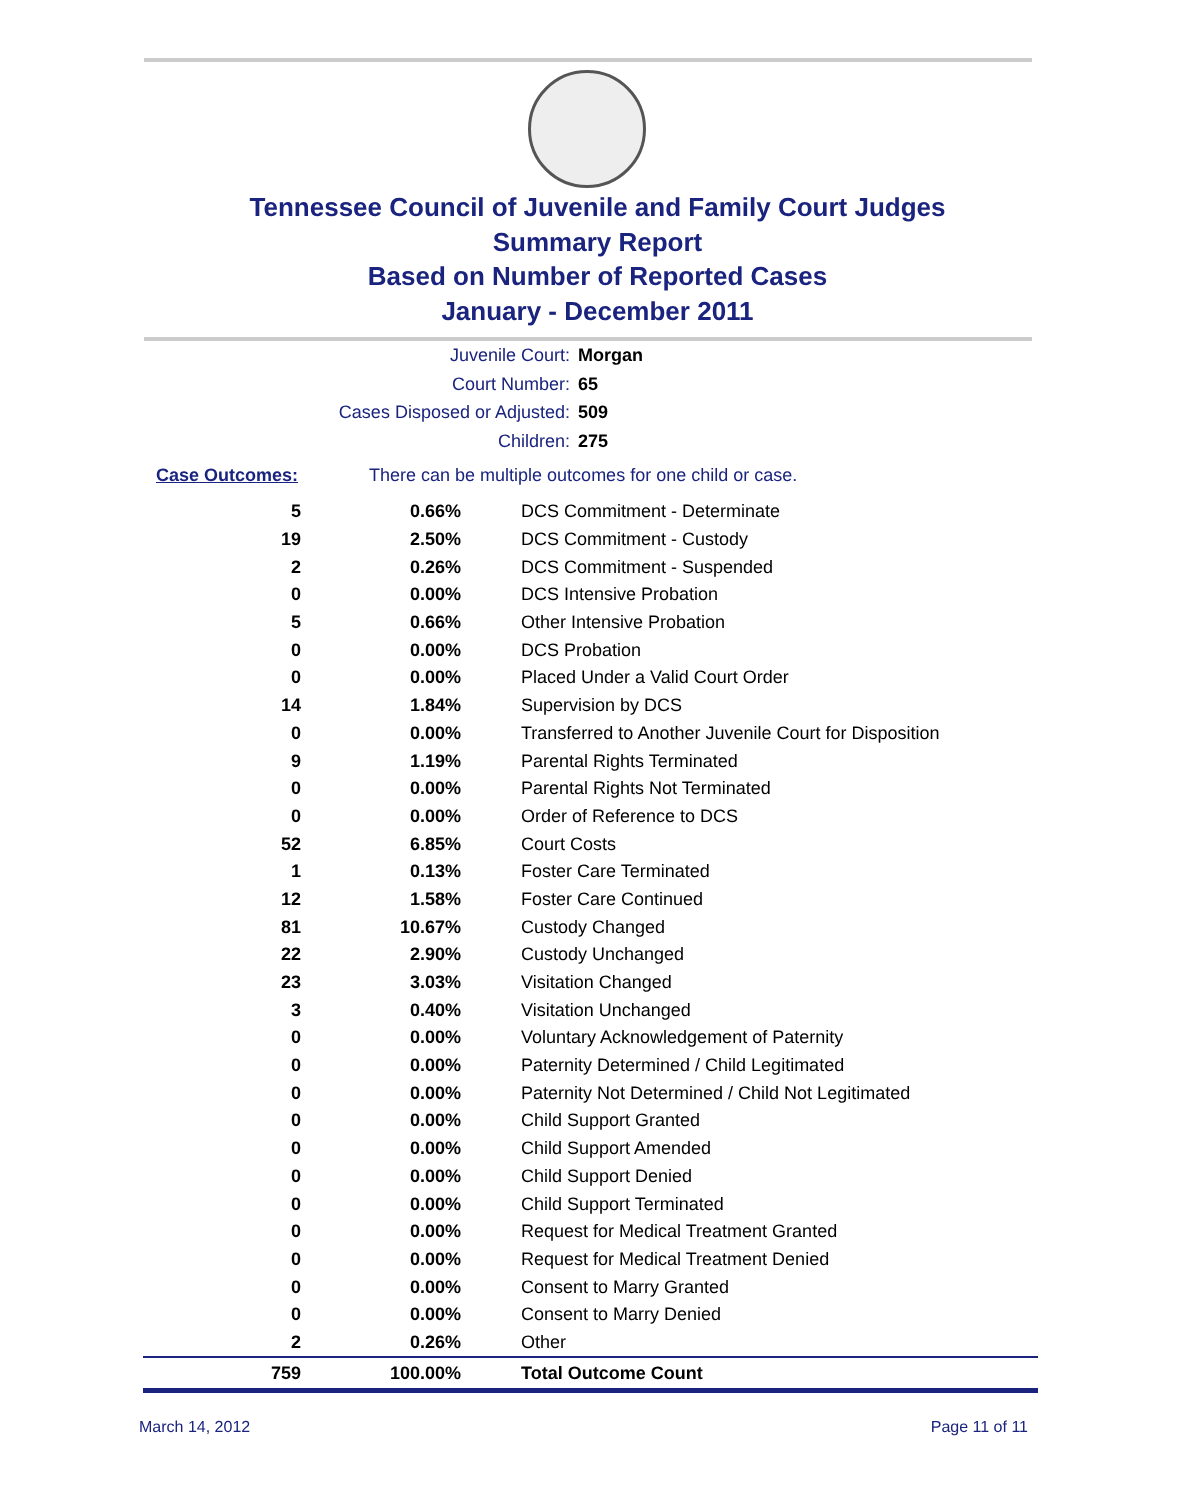Tennessee Council of Juvenile and Family Court Judges
Summary Report
Based on Number of Reported Cases
January - December 2011
Juvenile Court: Morgan
Court Number: 65
Cases Disposed or Adjusted: 509
Children: 275
Case Outcomes: There can be multiple outcomes for one child or case.
| 5 | 0.66% | DCS Commitment - Determinate |
| 19 | 2.50% | DCS Commitment - Custody |
| 2 | 0.26% | DCS Commitment - Suspended |
| 0 | 0.00% | DCS Intensive Probation |
| 5 | 0.66% | Other Intensive Probation |
| 0 | 0.00% | DCS Probation |
| 0 | 0.00% | Placed Under a Valid Court Order |
| 14 | 1.84% | Supervision by DCS |
| 0 | 0.00% | Transferred to Another Juvenile Court for Disposition |
| 9 | 1.19% | Parental Rights Terminated |
| 0 | 0.00% | Parental Rights Not Terminated |
| 0 | 0.00% | Order of Reference to DCS |
| 52 | 6.85% | Court Costs |
| 1 | 0.13% | Foster Care Terminated |
| 12 | 1.58% | Foster Care Continued |
| 81 | 10.67% | Custody Changed |
| 22 | 2.90% | Custody Unchanged |
| 23 | 3.03% | Visitation Changed |
| 3 | 0.40% | Visitation Unchanged |
| 0 | 0.00% | Voluntary Acknowledgement of Paternity |
| 0 | 0.00% | Paternity Determined / Child Legitimated |
| 0 | 0.00% | Paternity Not Determined / Child Not Legitimated |
| 0 | 0.00% | Child Support Granted |
| 0 | 0.00% | Child Support Amended |
| 0 | 0.00% | Child Support Denied |
| 0 | 0.00% | Child Support Terminated |
| 0 | 0.00% | Request for Medical Treatment Granted |
| 0 | 0.00% | Request for Medical Treatment Denied |
| 0 | 0.00% | Consent to Marry Granted |
| 0 | 0.00% | Consent to Marry Denied |
| 2 | 0.26% | Other |
| 759 | 100.00% | Total Outcome Count |
March 14, 2012 Page 11 of 11